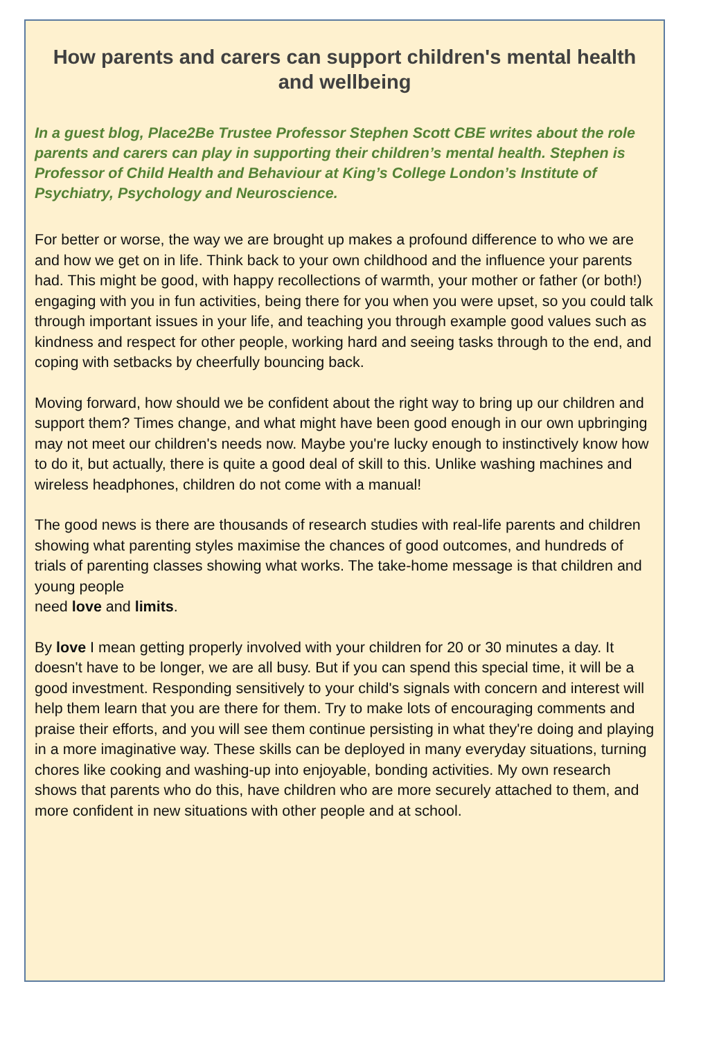How parents and carers can support children's mental health and wellbeing
In a guest blog, Place2Be Trustee Professor Stephen Scott CBE writes about the role parents and carers can play in supporting their children’s mental health. Stephen is Professor of Child Health and Behaviour at King’s College London’s Institute of Psychiatry, Psychology and Neuroscience.
For better or worse, the way we are brought up makes a profound difference to who we are and how we get on in life. Think back to your own childhood and the influence your parents had. This might be good, with happy recollections of warmth, your mother or father (or both!) engaging with you in fun activities, being there for you when you were upset, so you could talk through important issues in your life, and teaching you through example good values such as kindness and respect for other people, working hard and seeing tasks through to the end, and coping with setbacks by cheerfully bouncing back.
Moving forward, how should we be confident about the right way to bring up our children and support them? Times change, and what might have been good enough in our own upbringing may not meet our children's needs now. Maybe you're lucky enough to instinctively know how to do it, but actually, there is quite a good deal of skill to this. Unlike washing machines and wireless headphones, children do not come with a manual!
The good news is there are thousands of research studies with real-life parents and children showing what parenting styles maximise the chances of good outcomes, and hundreds of trials of parenting classes showing what works. The take-home message is that children and young people
need love and limits.
By love I mean getting properly involved with your children for 20 or 30 minutes a day. It doesn't have to be longer, we are all busy. But if you can spend this special time, it will be a good investment. Responding sensitively to your child's signals with concern and interest will help them learn that you are there for them. Try to make lots of encouraging comments and praise their efforts, and you will see them continue persisting in what they're doing and playing in a more imaginative way. These skills can be deployed in many everyday situations, turning chores like cooking and washing-up into enjoyable, bonding activities. My own research shows that parents who do this, have children who are more securely attached to them, and more confident in new situations with other people and at school.